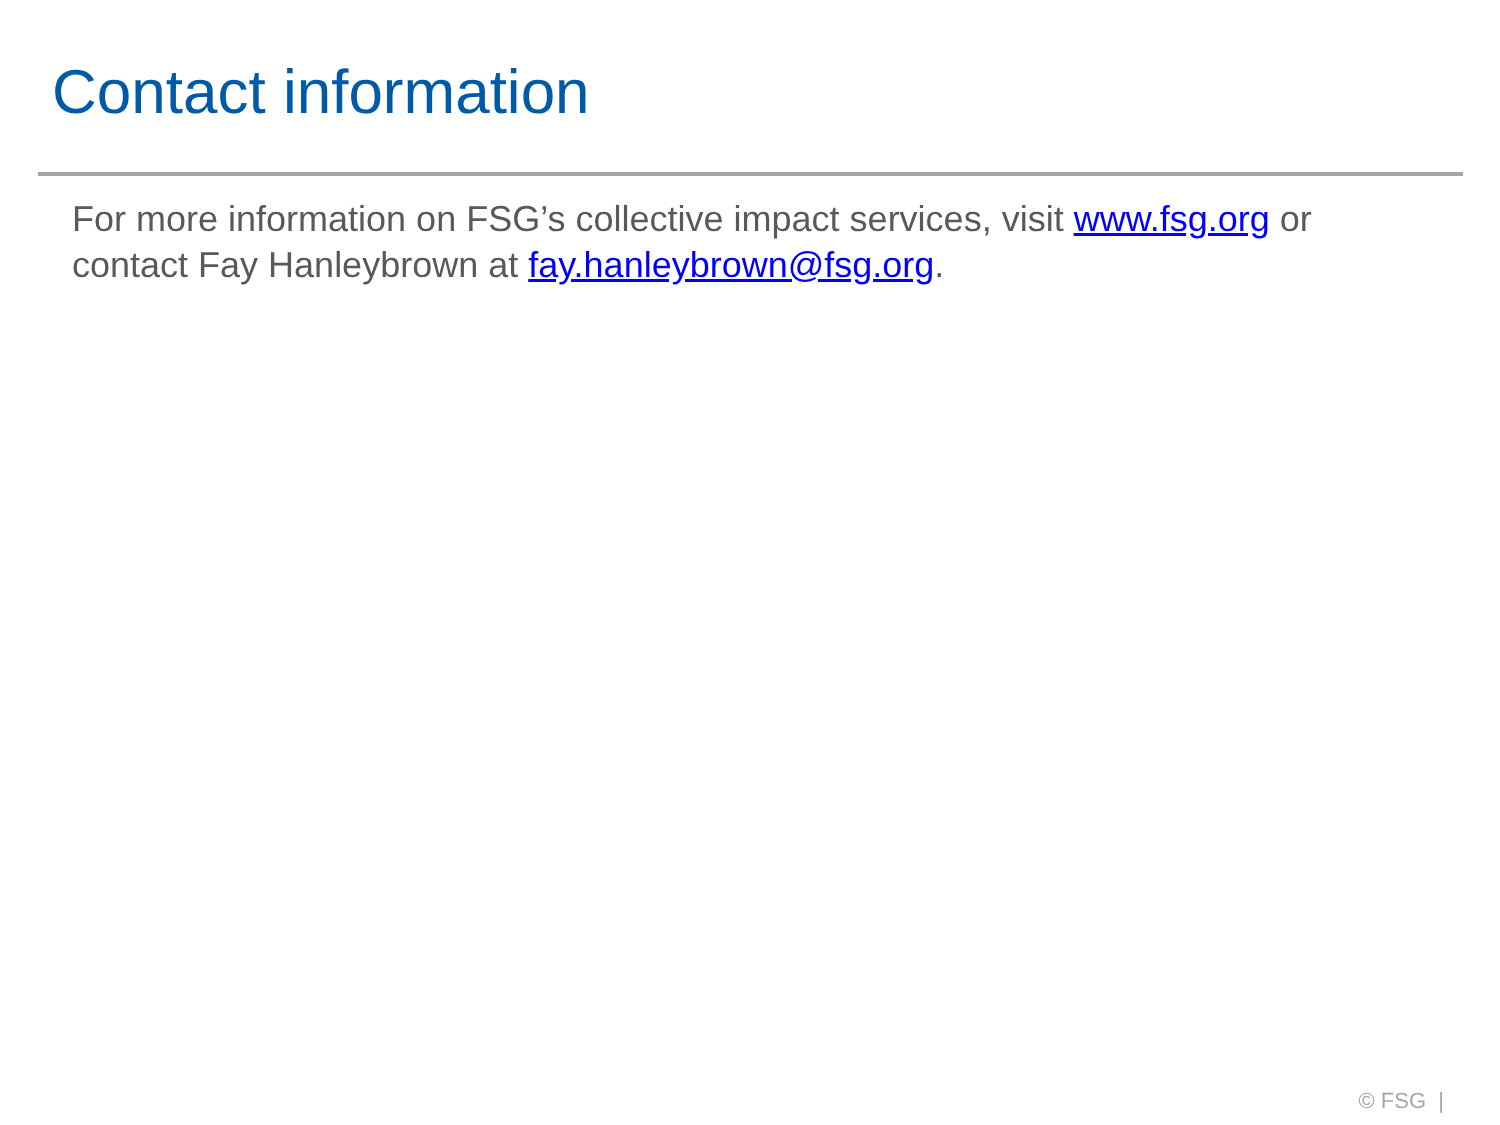Contact information
For more information on FSG’s collective impact services, visit www.fsg.org or contact Fay Hanleybrown at fay.hanleybrown@fsg.org.
© FSG |